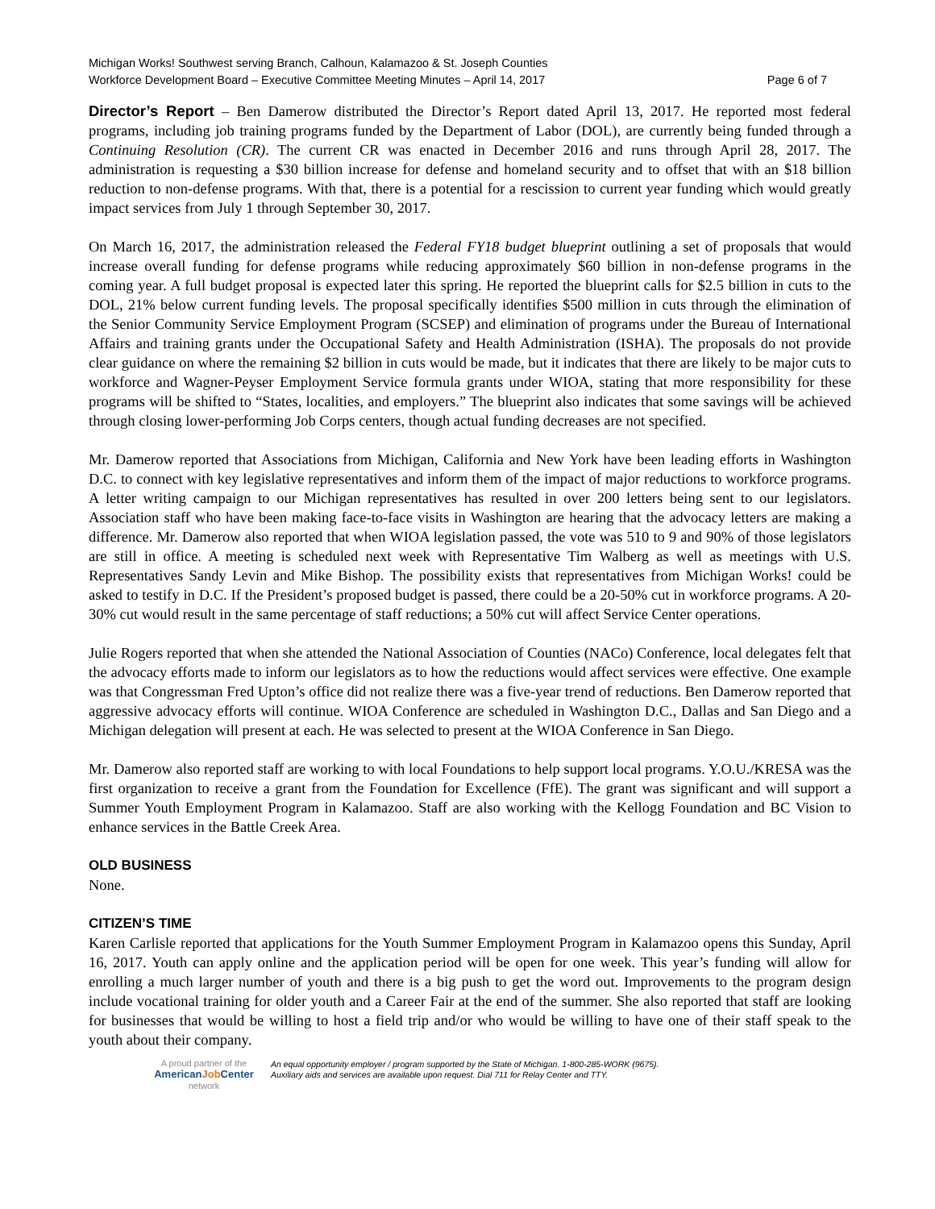Michigan Works! Southwest serving Branch, Calhoun, Kalamazoo & St. Joseph Counties
Workforce Development Board – Executive Committee Meeting Minutes – April 14, 2017 Page 6 of 7
Director’s Report – Ben Damerow distributed the Director’s Report dated April 13, 2017. He reported most federal programs, including job training programs funded by the Department of Labor (DOL), are currently being funded through a Continuing Resolution (CR). The current CR was enacted in December 2016 and runs through April 28, 2017. The administration is requesting a $30 billion increase for defense and homeland security and to offset that with an $18 billion reduction to non-defense programs. With that, there is a potential for a rescission to current year funding which would greatly impact services from July 1 through September 30, 2017.
On March 16, 2017, the administration released the Federal FY18 budget blueprint outlining a set of proposals that would increase overall funding for defense programs while reducing approximately $60 billion in non-defense programs in the coming year. A full budget proposal is expected later this spring. He reported the blueprint calls for $2.5 billion in cuts to the DOL, 21% below current funding levels. The proposal specifically identifies $500 million in cuts through the elimination of the Senior Community Service Employment Program (SCSEP) and elimination of programs under the Bureau of International Affairs and training grants under the Occupational Safety and Health Administration (ISHA). The proposals do not provide clear guidance on where the remaining $2 billion in cuts would be made, but it indicates that there are likely to be major cuts to workforce and Wagner-Peyser Employment Service formula grants under WIOA, stating that more responsibility for these programs will be shifted to “States, localities, and employers.” The blueprint also indicates that some savings will be achieved through closing lower-performing Job Corps centers, though actual funding decreases are not specified.
Mr. Damerow reported that Associations from Michigan, California and New York have been leading efforts in Washington D.C. to connect with key legislative representatives and inform them of the impact of major reductions to workforce programs. A letter writing campaign to our Michigan representatives has resulted in over 200 letters being sent to our legislators. Association staff who have been making face-to-face visits in Washington are hearing that the advocacy letters are making a difference. Mr. Damerow also reported that when WIOA legislation passed, the vote was 510 to 9 and 90% of those legislators are still in office. A meeting is scheduled next week with Representative Tim Walberg as well as meetings with U.S. Representatives Sandy Levin and Mike Bishop. The possibility exists that representatives from Michigan Works! could be asked to testify in D.C. If the President’s proposed budget is passed, there could be a 20-50% cut in workforce programs. A 20-30% cut would result in the same percentage of staff reductions; a 50% cut will affect Service Center operations.
Julie Rogers reported that when she attended the National Association of Counties (NACo) Conference, local delegates felt that the advocacy efforts made to inform our legislators as to how the reductions would affect services were effective. One example was that Congressman Fred Upton’s office did not realize there was a five-year trend of reductions. Ben Damerow reported that aggressive advocacy efforts will continue. WIOA Conference are scheduled in Washington D.C., Dallas and San Diego and a Michigan delegation will present at each. He was selected to present at the WIOA Conference in San Diego.
Mr. Damerow also reported staff are working to with local Foundations to help support local programs. Y.O.U./KRESA was the first organization to receive a grant from the Foundation for Excellence (FfE). The grant was significant and will support a Summer Youth Employment Program in Kalamazoo. Staff are also working with the Kellogg Foundation and BC Vision to enhance services in the Battle Creek Area.
OLD BUSINESS
None.
CITIZEN’S TIME
Karen Carlisle reported that applications for the Youth Summer Employment Program in Kalamazoo opens this Sunday, April 16, 2017. Youth can apply online and the application period will be open for one week. This year’s funding will allow for enrolling a much larger number of youth and there is a big push to get the word out. Improvements to the program design include vocational training for older youth and a Career Fair at the end of the summer. She also reported that staff are looking for businesses that would be willing to host a field trip and/or who would be willing to have one of their staff speak to the youth about their company.
A proud partner of the
AmericanJob Center
network
An equal opportunity employer / program supported by the State of Michigan. 1-800-285-WORK (9675).
Auxiliary aids and services are available upon request. Dial 711 for Relay Center and TTY.